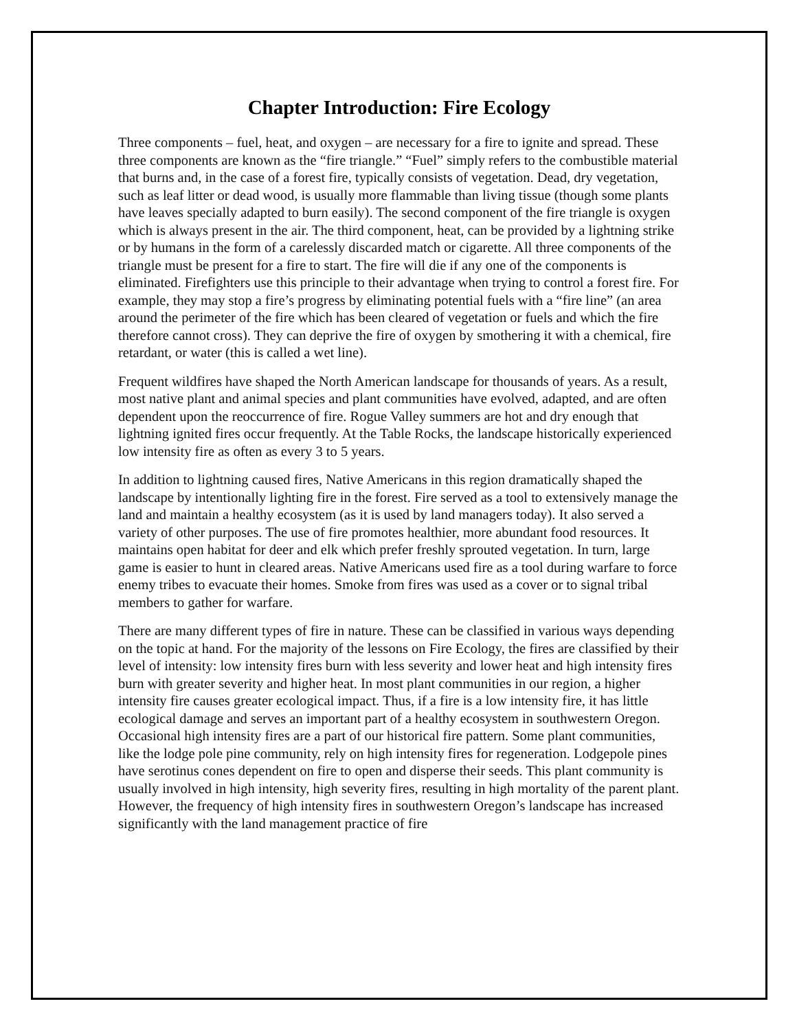Chapter Introduction: Fire Ecology
Three components – fuel, heat, and oxygen – are necessary for a fire to ignite and spread. These three components are known as the “fire triangle.” “Fuel” simply refers to the combustible material that burns and, in the case of a forest fire, typically consists of vegetation. Dead, dry vegetation, such as leaf litter or dead wood, is usually more flammable than living tissue (though some plants have leaves specially adapted to burn easily). The second component of the fire triangle is oxygen which is always present in the air. The third component, heat, can be provided by a lightning strike or by humans in the form of a carelessly discarded match or cigarette. All three components of the triangle must be present for a fire to start. The fire will die if any one of the components is eliminated. Firefighters use this principle to their advantage when trying to control a forest fire. For example, they may stop a fire’s progress by eliminating potential fuels with a “fire line” (an area around the perimeter of the fire which has been cleared of vegetation or fuels and which the fire therefore cannot cross). They can deprive the fire of oxygen by smothering it with a chemical, fire retardant, or water (this is called a wet line).
Frequent wildfires have shaped the North American landscape for thousands of years. As a result, most native plant and animal species and plant communities have evolved, adapted, and are often dependent upon the reoccurrence of fire. Rogue Valley summers are hot and dry enough that lightning ignited fires occur frequently. At the Table Rocks, the landscape historically experienced low intensity fire as often as every 3 to 5 years.
In addition to lightning caused fires, Native Americans in this region dramatically shaped the landscape by intentionally lighting fire in the forest. Fire served as a tool to extensively manage the land and maintain a healthy ecosystem (as it is used by land managers today). It also served a variety of other purposes. The use of fire promotes healthier, more abundant food resources. It maintains open habitat for deer and elk which prefer freshly sprouted vegetation. In turn, large game is easier to hunt in cleared areas. Native Americans used fire as a tool during warfare to force enemy tribes to evacuate their homes. Smoke from fires was used as a cover or to signal tribal members to gather for warfare.
There are many different types of fire in nature. These can be classified in various ways depending on the topic at hand. For the majority of the lessons on Fire Ecology, the fires are classified by their level of intensity: low intensity fires burn with less severity and lower heat and high intensity fires burn with greater severity and higher heat. In most plant communities in our region, a higher intensity fire causes greater ecological impact. Thus, if a fire is a low intensity fire, it has little ecological damage and serves an important part of a healthy ecosystem in southwestern Oregon. Occasional high intensity fires are a part of our historical fire pattern. Some plant communities, like the lodge pole pine community, rely on high intensity fires for regeneration. Lodgepole pines have serotinus cones dependent on fire to open and disperse their seeds. This plant community is usually involved in high intensity, high severity fires, resulting in high mortality of the parent plant. However, the frequency of high intensity fires in southwestern Oregon’s landscape has increased significantly with the land management practice of fire